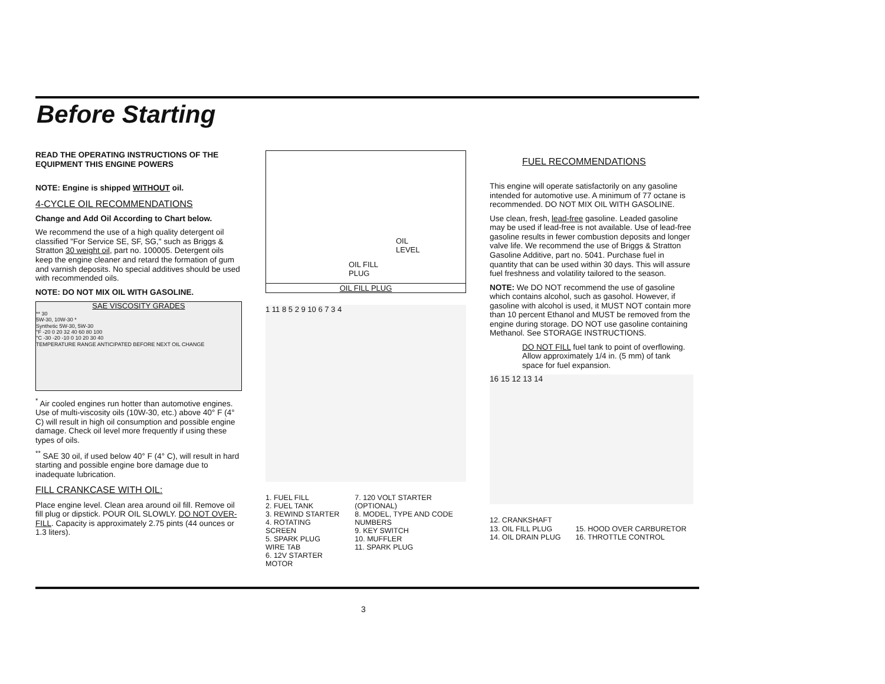Before Starting
READ THE OPERATING INSTRUCTIONS OF THE EQUIPMENT THIS ENGINE POWERS
NOTE: Engine is shipped WITHOUT oil.
4-CYCLE OIL RECOMMENDATIONS
Change and Add Oil According to Chart below.
We recommend the use of a high quality detergent oil classified "For Service SE, SF, SG," such as Briggs & Stratton 30 weight oil, part no. 100005. Detergent oils keep the engine cleaner and retard the formation of gum and varnish deposits. No special additives should be used with recommended oils.
NOTE: DO NOT MIX OIL WITH GASOLINE.
SAE VISCOSITY GRADES
** 30
5W-30, 10W-30 *
Synthetic 5W-30, 5W-30
°F -20 0 20 32 40 60 80 100
°C -30 -20 -10 0 10 20 30 40
TEMPERATURE RANGE ANTICIPATED BEFORE NEXT OIL CHANGE
<sup>*</sup> Air cooled engines run hotter than automotive engines. Use of multi-viscosity oils (10W-30, etc.) above 40° F (4° C) will result in high oil consumption and possible engine damage. Check oil level more frequently if using these types of oils.
<sup>**</sup> SAE 30 oil, if used below 40° F (4° C), will result in hard starting and possible engine bore damage due to inadequate lubrication.
FILL CRANKCASE WITH OIL:
Place engine level. Clean area around oil fill. Remove oil fill plug or dipstick. POUR OIL SLOWLY. DO NOT OVER-FILL. Capacity is approximately 2.75 pints (44 ounces or 1.3 liters).
OIL
LEVEL
OIL FILL
PLUG
OIL FILL PLUG
1 11 8 5 2 9 10 6 7 3 4
1. FUEL FILL
2. FUEL TANK
3. REWIND STARTER
4. ROTATING SCREEN
5. SPARK PLUG WIRE TAB
6. 12V STARTER MOTOR
7. 120 VOLT STARTER (OPTIONAL)
8. MODEL, TYPE AND CODE NUMBERS
9. KEY SWITCH
10. MUFFLER
11. SPARK PLUG
FUEL RECOMMENDATIONS
This engine will operate satisfactorily on any gasoline intended for automotive use. A minimum of 77 octane is recommended. DO NOT MIX OIL WITH GASOLINE.
Use clean, fresh, lead-free gasoline. Leaded gasoline may be used if lead-free is not available. Use of lead-free gasoline results in fewer combustion deposits and longer valve life. We recommend the use of Briggs & Stratton Gasoline Additive, part no. 5041. Purchase fuel in quantity that can be used within 30 days. This will assure fuel freshness and volatility tailored to the season.
NOTE: We DO NOT recommend the use of gasoline which contains alcohol, such as gasohol. However, if gasoline with alcohol is used, it MUST NOT contain more than 10 percent Ethanol and MUST be removed from the engine during storage. DO NOT use gasoline containing Methanol. See STORAGE INSTRUCTIONS.
DO NOT FILL fuel tank to point of overflowing. Allow approximately 1/4 in. (5 mm) of tank space for fuel expansion.
16 15 12 13 14
12. CRANKSHAFT
13. OIL FILL PLUG
14. OIL DRAIN PLUG
15. HOOD OVER CARBURETOR
16. THROTTLE CONTROL
3